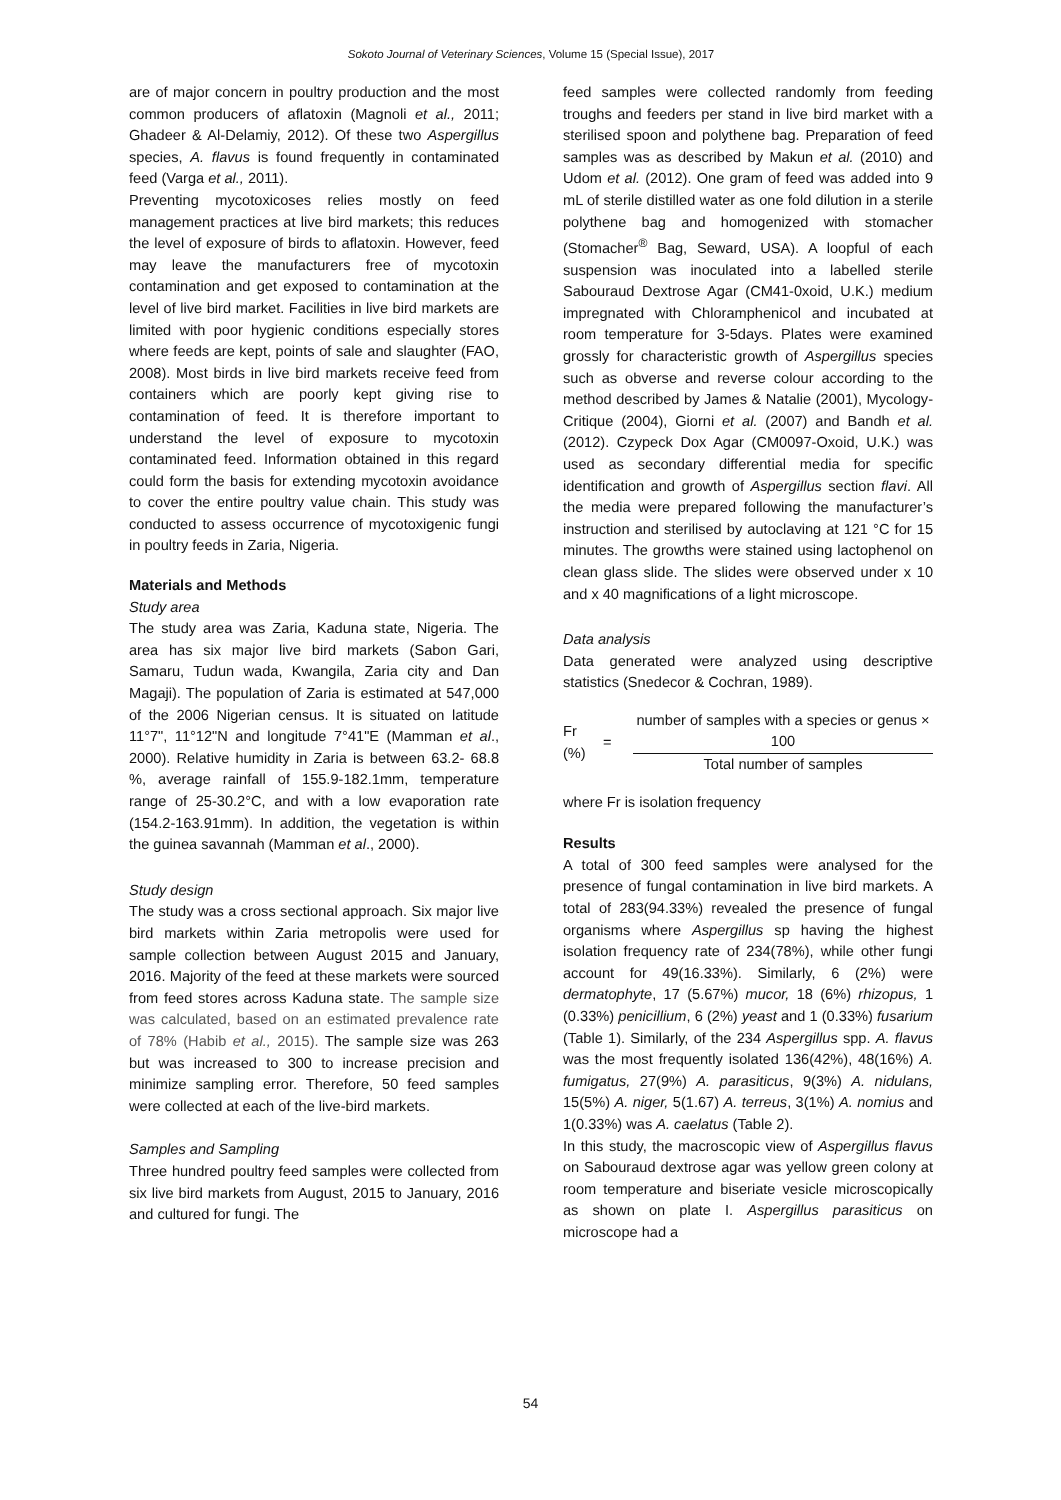Sokoto Journal of Veterinary Sciences, Volume 15 (Special Issue), 2017
are of major concern in poultry production and the most common producers of aflatoxin (Magnoli et al., 2011; Ghadeer & Al-Delamiy, 2012). Of these two Aspergillus species, A. flavus is found frequently in contaminated feed (Varga et al., 2011).
Preventing mycotoxicoses relies mostly on feed management practices at live bird markets; this reduces the level of exposure of birds to aflatoxin. However, feed may leave the manufacturers free of mycotoxin contamination and get exposed to contamination at the level of live bird market. Facilities in live bird markets are limited with poor hygienic conditions especially stores where feeds are kept, points of sale and slaughter (FAO, 2008). Most birds in live bird markets receive feed from containers which are poorly kept giving rise to contamination of feed. It is therefore important to understand the level of exposure to mycotoxin contaminated feed. Information obtained in this regard could form the basis for extending mycotoxin avoidance to cover the entire poultry value chain. This study was conducted to assess occurrence of mycotoxigenic fungi in poultry feeds in Zaria, Nigeria.
Materials and Methods
Study area
The study area was Zaria, Kaduna state, Nigeria. The area has six major live bird markets (Sabon Gari, Samaru, Tudun wada, Kwangila, Zaria city and Dan Magaji). The population of Zaria is estimated at 547,000 of the 2006 Nigerian census. It is situated on latitude 11°7", 11°12"N and longitude 7°41"E (Mamman et al., 2000). Relative humidity in Zaria is between 63.2- 68.8 %, average rainfall of 155.9-182.1mm, temperature range of 25-30.2°C, and with a low evaporation rate (154.2-163.91mm). In addition, the vegetation is within the guinea savannah (Mamman et al., 2000).
Study design
The study was a cross sectional approach. Six major live bird markets within Zaria metropolis were used for sample collection between August 2015 and January, 2016. Majority of the feed at these markets were sourced from feed stores across Kaduna state. The sample size was calculated, based on an estimated prevalence rate of 78% (Habib et al., 2015). The sample size was 263 but was increased to 300 to increase precision and minimize sampling error. Therefore, 50 feed samples were collected at each of the live-bird markets.
Samples and Sampling
Three hundred poultry feed samples were collected from six live bird markets from August, 2015 to January, 2016 and cultured for fungi. The
feed samples were collected randomly from feeding troughs and feeders per stand in live bird market with a sterilised spoon and polythene bag. Preparation of feed samples was as described by Makun et al. (2010) and Udom et al. (2012). One gram of feed was added into 9 mL of sterile distilled water as one fold dilution in a sterile polythene bag and homogenized with stomacher (Stomacher<sup>®</sup> Bag, Seward, USA). A loopful of each suspension was inoculated into a labelled sterile Sabouraud Dextrose Agar (CM41-0xoid, U.K.) medium impregnated with Chloramphenicol and incubated at room temperature for 3-5days. Plates were examined grossly for characteristic growth of Aspergillus species such as obverse and reverse colour according to the method described by James & Natalie (2001), Mycology-Critique (2004), Giorni et al. (2007) and Bandh et al. (2012). Czypeck Dox Agar (CM0097-Oxoid, U.K.) was used as secondary differential media for specific identification and growth of Aspergillus section flavi. All the media were prepared following the manufacturer’s instruction and sterilised by autoclaving at 121 °C for 15 minutes. The growths were stained using lactophenol on clean glass slide. The slides were observed under x 10 and x 40 magnifications of a light microscope.
Data analysis
Data generated were analyzed using descriptive statistics (Snedecor & Cochran, 1989).
Fr (%) =
number of samples with a species or genus × 100
Total number of samples
where Fr is isolation frequency
Results
A total of 300 feed samples were analysed for the presence of fungal contamination in live bird markets. A total of 283(94.33%) revealed the presence of fungal organisms where Aspergillus sp having the highest isolation frequency rate of 234(78%), while other fungi account for 49(16.33%). Similarly, 6 (2%) were dermatophyte, 17 (5.67%) mucor, 18 (6%) rhizopus, 1 (0.33%) penicillium, 6 (2%) yeast and 1 (0.33%) fusarium (Table 1). Similarly, of the 234 Aspergillus spp. A. flavus was the most frequently isolated 136(42%), 48(16%) A. fumigatus, 27(9%) A. parasiticus, 9(3%) A. nidulans, 15(5%) A. niger, 5(1.67) A. terreus, 3(1%) A. nomius and 1(0.33%) was A. caelatus (Table 2).
In this study, the macroscopic view of Aspergillus flavus on Sabouraud dextrose agar was yellow green colony at room temperature and biseriate vesicle microscopically as shown on plate I. Aspergillus parasiticus on microscope had a
54